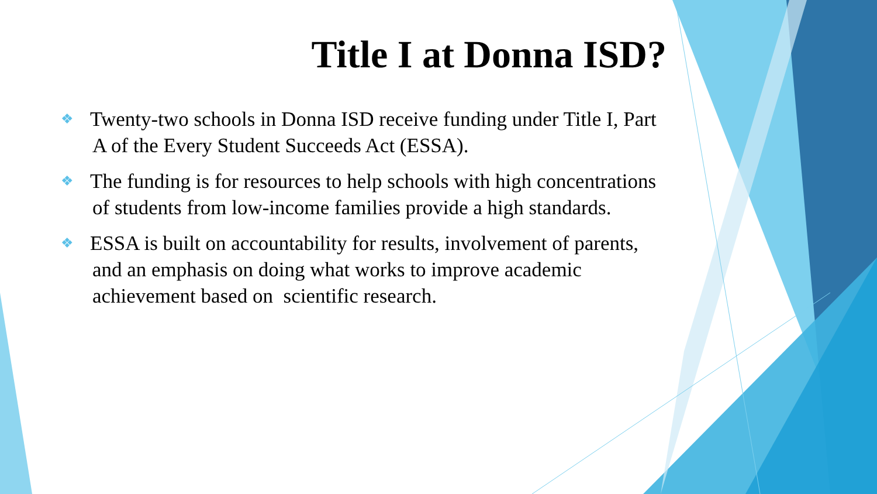Title I at Donna ISD?
❖ Twenty-two schools in Donna ISD receive funding under Title I, Part A of the Every Student Succeeds Act (ESSA).
❖ The funding is for resources to help schools with high concentrations of students from low-income families provide a high standards.
❖ ESSA is built on accountability for results, involvement of parents, and an emphasis on doing what works to improve academic achievement based on scientific research.